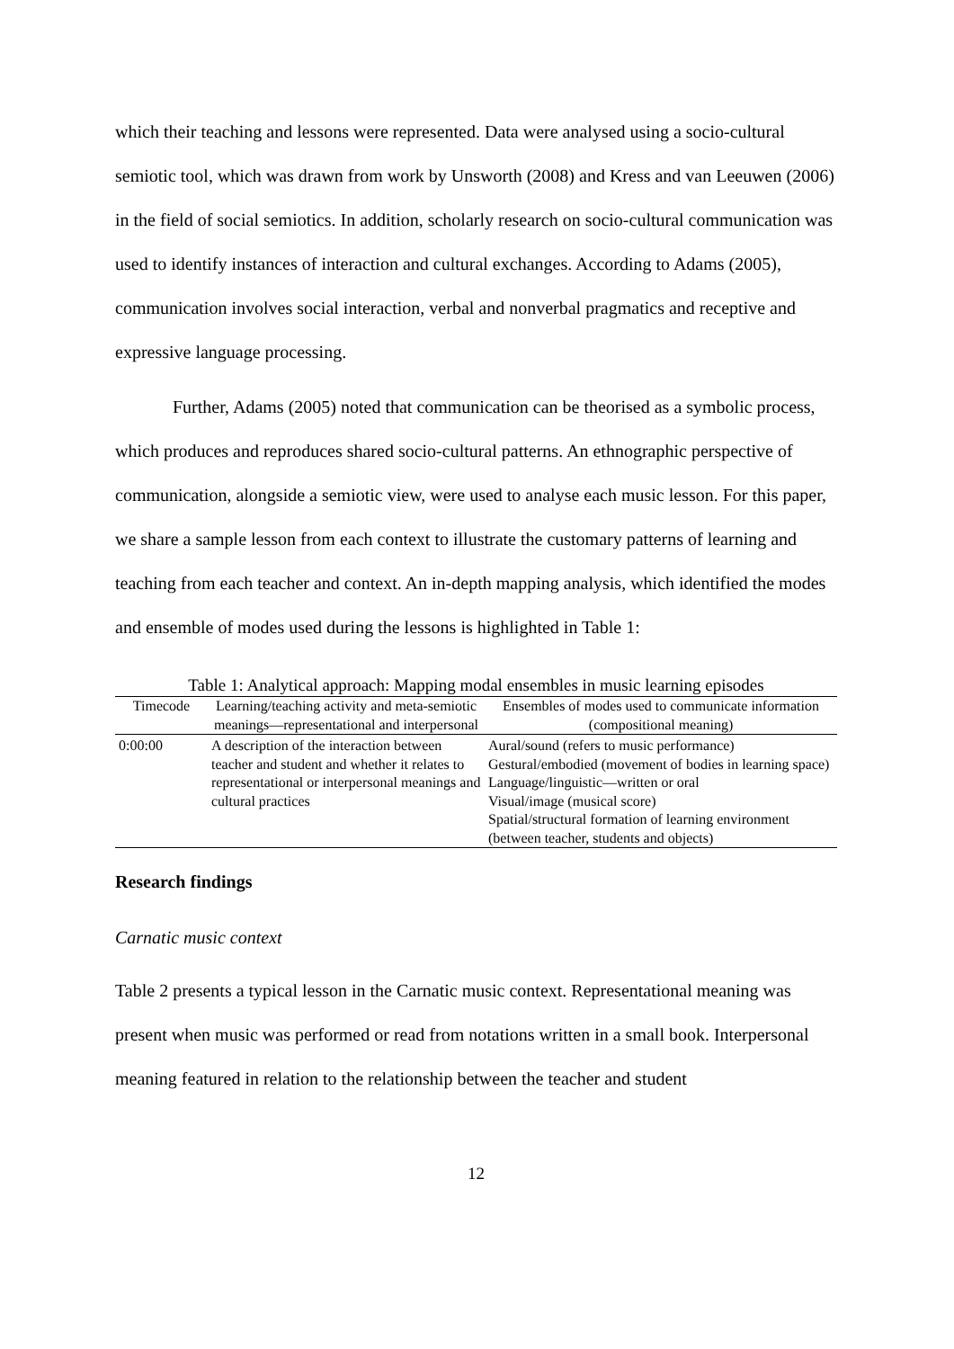which their teaching and lessons were represented. Data were analysed using a socio-cultural semiotic tool, which was drawn from work by Unsworth (2008) and Kress and van Leeuwen (2006) in the field of social semiotics. In addition, scholarly research on socio-cultural communication was used to identify instances of interaction and cultural exchanges. According to Adams (2005), communication involves social interaction, verbal and nonverbal pragmatics and receptive and expressive language processing.
Further, Adams (2005) noted that communication can be theorised as a symbolic process, which produces and reproduces shared socio-cultural patterns. An ethnographic perspective of communication, alongside a semiotic view, were used to analyse each music lesson. For this paper, we share a sample lesson from each context to illustrate the customary patterns of learning and teaching from each teacher and context. An in-depth mapping analysis, which identified the modes and ensemble of modes used during the lessons is highlighted in Table 1:
Table 1: Analytical approach: Mapping modal ensembles in music learning episodes
| Timecode | Learning/teaching activity and meta-semiotic meanings—representational and interpersonal | Ensembles of modes used to communicate information (compositional meaning) |
| --- | --- | --- |
| 0:00:00 | A description of the interaction between teacher and student and whether it relates to representational or interpersonal meanings and cultural practices | Aural/sound (refers to music performance) Gestural/embodied (movement of bodies in learning space) Language/linguistic—written or oral Visual/image (musical score) Spatial/structural formation of learning environment (between teacher, students and objects) |
Research findings
Carnatic music context
Table 2 presents a typical lesson in the Carnatic music context. Representational meaning was present when music was performed or read from notations written in a small book. Interpersonal meaning featured in relation to the relationship between the teacher and student
12